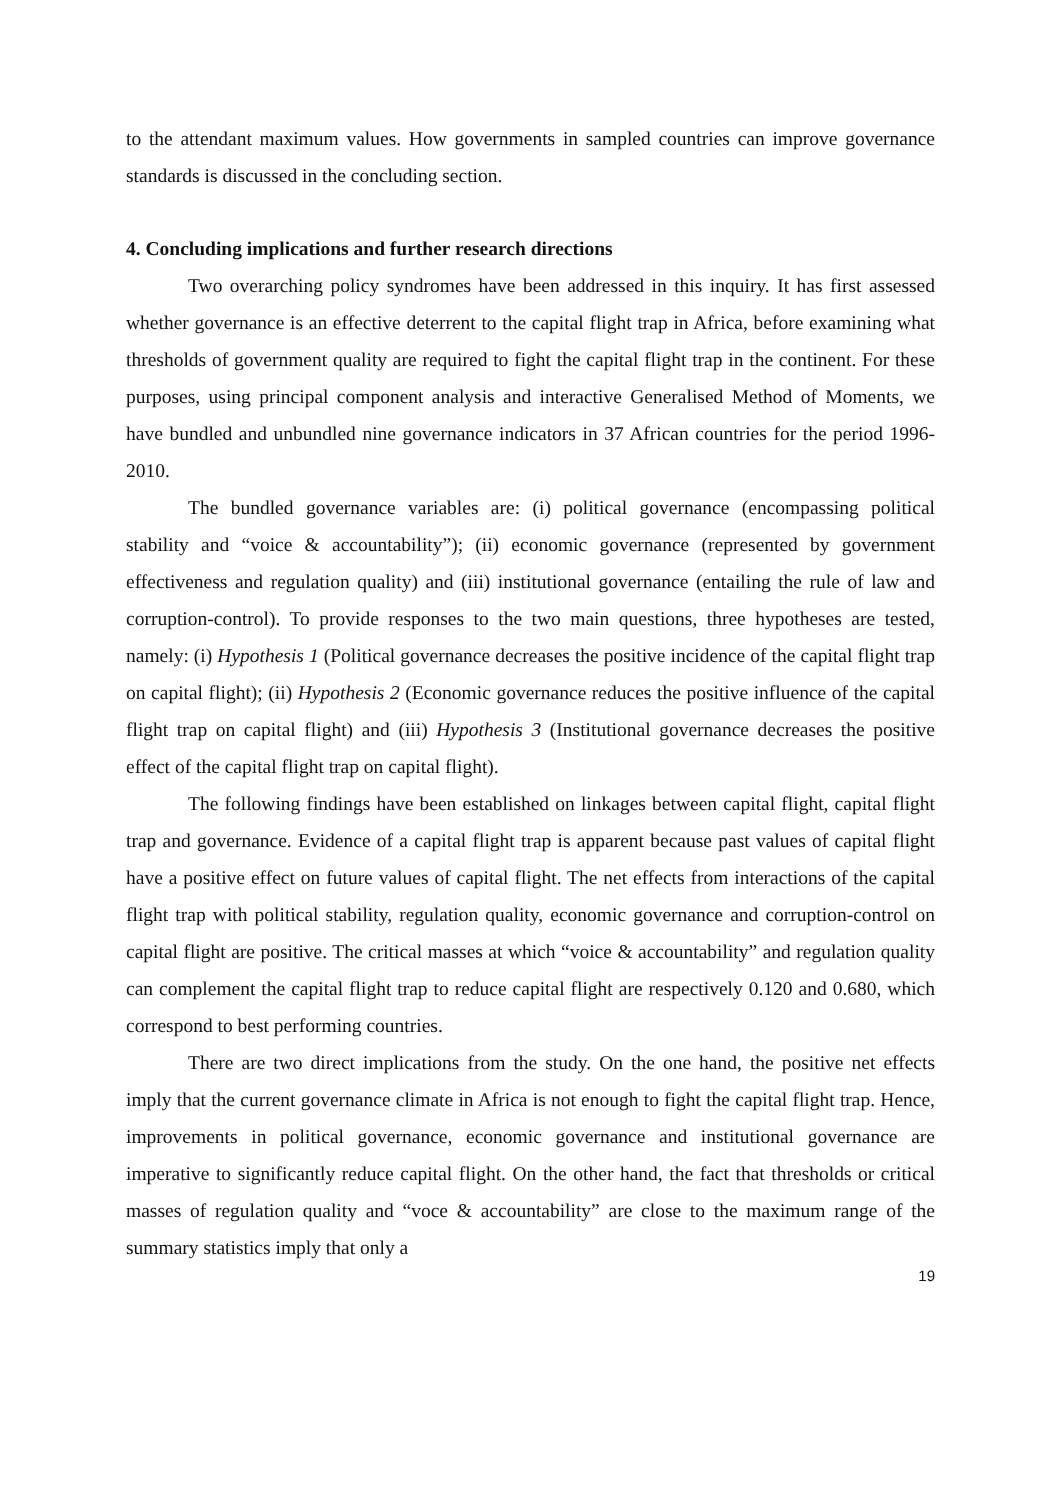to the attendant maximum values. How governments in sampled countries can improve governance standards is discussed in the concluding section.
4. Concluding implications and further research directions
Two overarching policy syndromes have been addressed in this inquiry. It has first assessed whether governance is an effective deterrent to the capital flight trap in Africa, before examining what thresholds of government quality are required to fight the capital flight trap in the continent. For these purposes, using principal component analysis and interactive Generalised Method of Moments, we have bundled and unbundled nine governance indicators in 37 African countries for the period 1996-2010.
The bundled governance variables are: (i) political governance (encompassing political stability and “voice & accountability”); (ii) economic governance (represented by government effectiveness and regulation quality) and (iii) institutional governance (entailing the rule of law and corruption-control). To provide responses to the two main questions, three hypotheses are tested, namely: (i) Hypothesis 1 (Political governance decreases the positive incidence of the capital flight trap on capital flight); (ii) Hypothesis 2 (Economic governance reduces the positive influence of the capital flight trap on capital flight) and (iii) Hypothesis 3 (Institutional governance decreases the positive effect of the capital flight trap on capital flight).
The following findings have been established on linkages between capital flight, capital flight trap and governance. Evidence of a capital flight trap is apparent because past values of capital flight have a positive effect on future values of capital flight. The net effects from interactions of the capital flight trap with political stability, regulation quality, economic governance and corruption-control on capital flight are positive. The critical masses at which “voice & accountability” and regulation quality can complement the capital flight trap to reduce capital flight are respectively 0.120 and 0.680, which correspond to best performing countries.
There are two direct implications from the study. On the one hand, the positive net effects imply that the current governance climate in Africa is not enough to fight the capital flight trap. Hence, improvements in political governance, economic governance and institutional governance are imperative to significantly reduce capital flight. On the other hand, the fact that thresholds or critical masses of regulation quality and “voce & accountability” are close to the maximum range of the summary statistics imply that only a
19